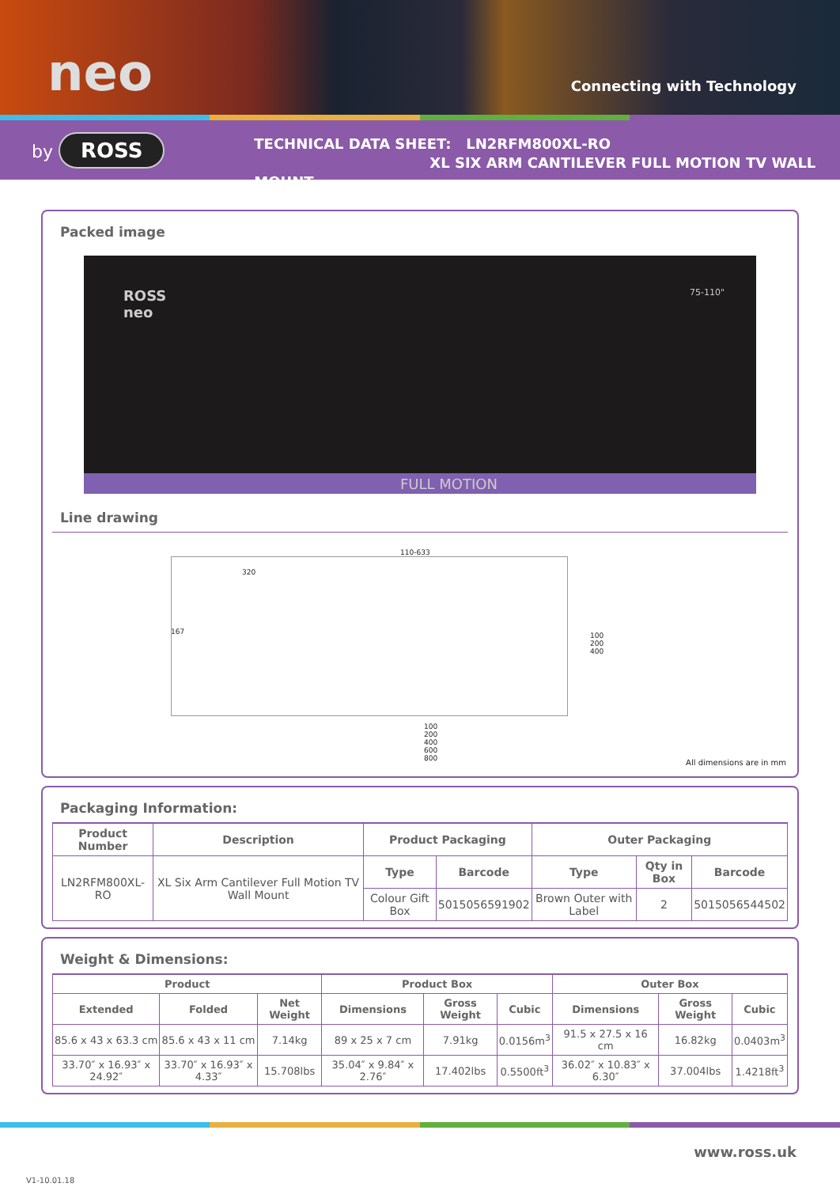neo Connecting with Technology
by ROSS
TECHNICAL DATA SHEET: LN2RFM800XL-RO
XL SIX ARM CANTILEVER FULL MOTION TV WALL MOUNT
Packed image
ROSS
neo
75-110"
FULL MOTION
Line drawing
320
110-633
167
100
200
400
100
200
400
600
800
All dimensions are in mm
Packaging Information:
| Product Number | Description | Product Packaging | | Outer Packaging | | |
| --- | --- | --- | --- | --- | --- | --- |
| LN2RFM800XL-RO | XL Six Arm Cantilever Full Motion TV Wall Mount | Type | Barcode | Type | Qty in Box | Barcode |
| | | Colour Gift Box | 5015056591902 | Brown Outer with Label | 2 | 5015056544502 |
Weight & Dimensions:
| Product | | | Product Box | | | Outer Box | | |
| --- | --- | --- | --- | --- | --- | --- | --- | --- |
| Extended | Folded | Net Weight | Dimensions | Gross Weight | Cubic | Dimensions | Gross Weight | Cubic |
| 85.6 x 43 x 63.3 cm | 85.6 x 43 x 11 cm | 7.14kg | 89 x 25 x 7 cm | 7.91kg | 0.0156m<sup>3</sup> | 91.5 x 27.5 x 16 cm | 16.82kg | 0.0403m<sup>3</sup> |
| 33.70″ x 16.93″ x 24.92″ | 33.70″ x 16.93″ x 4.33″ | 15.708lbs | 35.04″ x 9.84″ x 2.76″ | 17.402lbs | 0.5500ft<sup>3</sup> | 36.02″ x 10.83″ x 6.30″ | 37.004lbs | 1.4218ft<sup>3</sup> |
www.ross.uk
V1-10.01.18